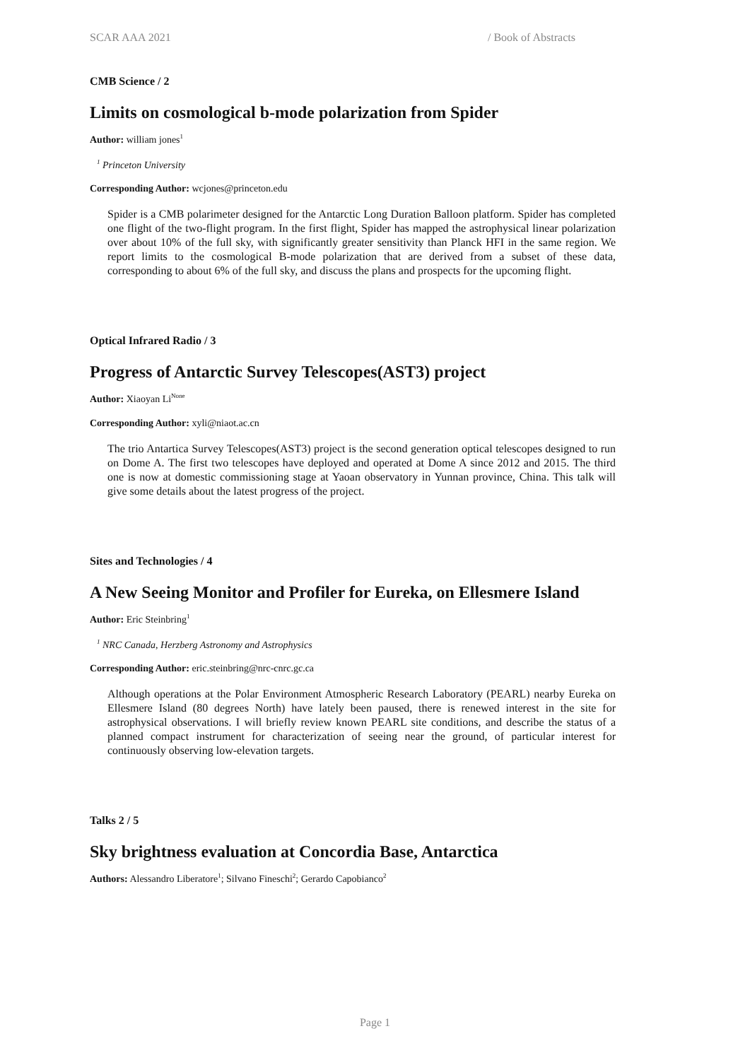SCAR AAA 2021 / Book of Abstracts
CMB Science / 2
Limits on cosmological b-mode polarization from Spider
Author: william jones<sup>1</sup>
<sup>1</sup> Princeton University
Corresponding Author: wcjones@princeton.edu
Spider is a CMB polarimeter designed for the Antarctic Long Duration Balloon platform. Spider has completed one flight of the two-flight program. In the first flight, Spider has mapped the astrophysical linear polarization over about 10% of the full sky, with significantly greater sensitivity than Planck HFI in the same region. We report limits to the cosmological B-mode polarization that are derived from a subset of these data, corresponding to about 6% of the full sky, and discuss the plans and prospects for the upcoming flight.
Optical Infrared Radio / 3
Progress of Antarctic Survey Telescopes(AST3) project
Author: Xiaoyan Li<sup>None</sup>
Corresponding Author: xyli@niaot.ac.cn
The trio Antartica Survey Telescopes(AST3) project is the second generation optical telescopes designed to run on Dome A. The first two telescopes have deployed and operated at Dome A since 2012 and 2015. The third one is now at domestic commissioning stage at Yaoan observatory in Yunnan province, China. This talk will give some details about the latest progress of the project.
Sites and Technologies / 4
A New Seeing Monitor and Profiler for Eureka, on Ellesmere Island
Author: Eric Steinbring<sup>1</sup>
<sup>1</sup> NRC Canada, Herzberg Astronomy and Astrophysics
Corresponding Author: eric.steinbring@nrc-cnrc.gc.ca
Although operations at the Polar Environment Atmospheric Research Laboratory (PEARL) nearby Eureka on Ellesmere Island (80 degrees North) have lately been paused, there is renewed interest in the site for astrophysical observations. I will briefly review known PEARL site conditions, and describe the status of a planned compact instrument for characterization of seeing near the ground, of particular interest for continuously observing low-elevation targets.
Talks 2 / 5
Sky brightness evaluation at Concordia Base, Antarctica
Authors: Alessandro Liberatore<sup>1</sup>; Silvano Fineschi<sup>2</sup>; Gerardo Capobianco<sup>2</sup>
Page 1